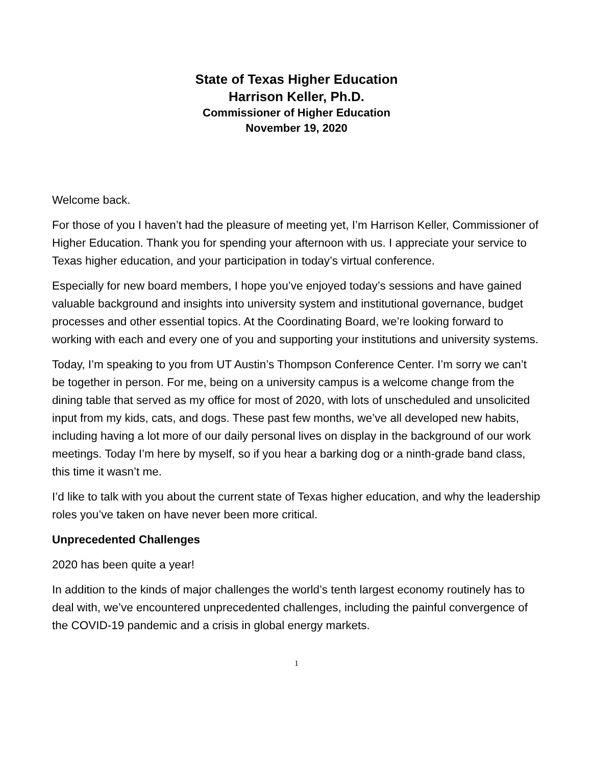State of Texas Higher Education
Harrison Keller, Ph.D.
Commissioner of Higher Education
November 19, 2020
Welcome back.
For those of you I haven’t had the pleasure of meeting yet, I’m Harrison Keller, Commissioner of Higher Education. Thank you for spending your afternoon with us. I appreciate your service to Texas higher education, and your participation in today’s virtual conference.
Especially for new board members, I hope you’ve enjoyed today’s sessions and have gained valuable background and insights into university system and institutional governance, budget processes and other essential topics. At the Coordinating Board, we’re looking forward to working with each and every one of you and supporting your institutions and university systems.
Today, I’m speaking to you from UT Austin’s Thompson Conference Center. I’m sorry we can’t be together in person. For me, being on a university campus is a welcome change from the dining table that served as my office for most of 2020, with lots of unscheduled and unsolicited input from my kids, cats, and dogs. These past few months, we’ve all developed new habits, including having a lot more of our daily personal lives on display in the background of our work meetings. Today I’m here by myself, so if you hear a barking dog or a ninth-grade band class, this time it wasn’t me.
I’d like to talk with you about the current state of Texas higher education, and why the leadership roles you’ve taken on have never been more critical.
Unprecedented Challenges
2020 has been quite a year!
In addition to the kinds of major challenges the world’s tenth largest economy routinely has to deal with, we’ve encountered unprecedented challenges, including the painful convergence of the COVID-19 pandemic and a crisis in global energy markets.
1